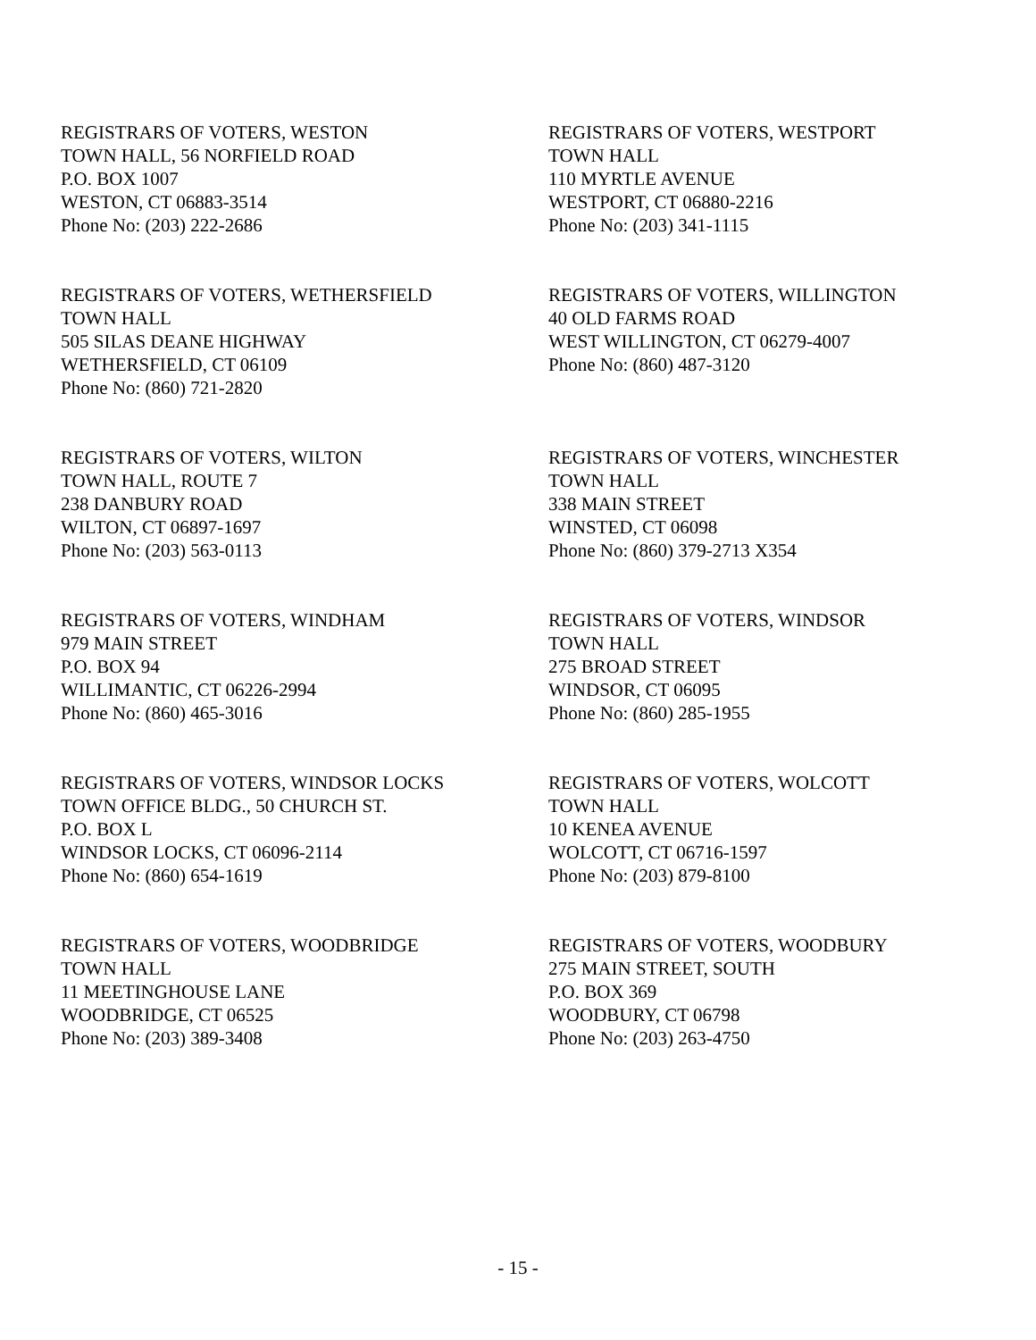REGISTRARS OF VOTERS, WESTON
TOWN HALL, 56 NORFIELD ROAD
P.O. BOX 1007
WESTON, CT 06883-3514
Phone No: (203) 222-2686
REGISTRARS OF VOTERS, WESTPORT
TOWN HALL
110 MYRTLE AVENUE
WESTPORT, CT 06880-2216
Phone No: (203) 341-1115
REGISTRARS OF VOTERS, WETHERSFIELD
TOWN HALL
505 SILAS DEANE HIGHWAY
WETHERSFIELD, CT 06109
Phone No: (860) 721-2820
REGISTRARS OF VOTERS, WILLINGTON
40 OLD FARMS ROAD
WEST WILLINGTON, CT 06279-4007
Phone No: (860) 487-3120
REGISTRARS OF VOTERS, WILTON
TOWN HALL, ROUTE 7
238 DANBURY ROAD
WILTON, CT 06897-1697
Phone No: (203) 563-0113
REGISTRARS OF VOTERS, WINCHESTER
TOWN HALL
338 MAIN STREET
WINSTED, CT 06098
Phone No: (860) 379-2713 X354
REGISTRARS OF VOTERS, WINDHAM
979 MAIN STREET
P.O. BOX 94
WILLIMANTIC, CT 06226-2994
Phone No: (860) 465-3016
REGISTRARS OF VOTERS, WINDSOR
TOWN HALL
275 BROAD STREET
WINDSOR, CT 06095
Phone No: (860) 285-1955
REGISTRARS OF VOTERS, WINDSOR LOCKS
TOWN OFFICE BLDG., 50 CHURCH ST.
P.O. BOX L
WINDSOR LOCKS, CT 06096-2114
Phone No: (860) 654-1619
REGISTRARS OF VOTERS, WOLCOTT
TOWN HALL
10 KENEA AVENUE
WOLCOTT, CT 06716-1597
Phone No: (203) 879-8100
REGISTRARS OF VOTERS, WOODBRIDGE
TOWN HALL
11 MEETINGHOUSE LANE
WOODBRIDGE, CT 06525
Phone No: (203) 389-3408
REGISTRARS OF VOTERS, WOODBURY
275 MAIN STREET, SOUTH
P.O. BOX 369
WOODBURY, CT 06798
Phone No: (203) 263-4750
- 15 -